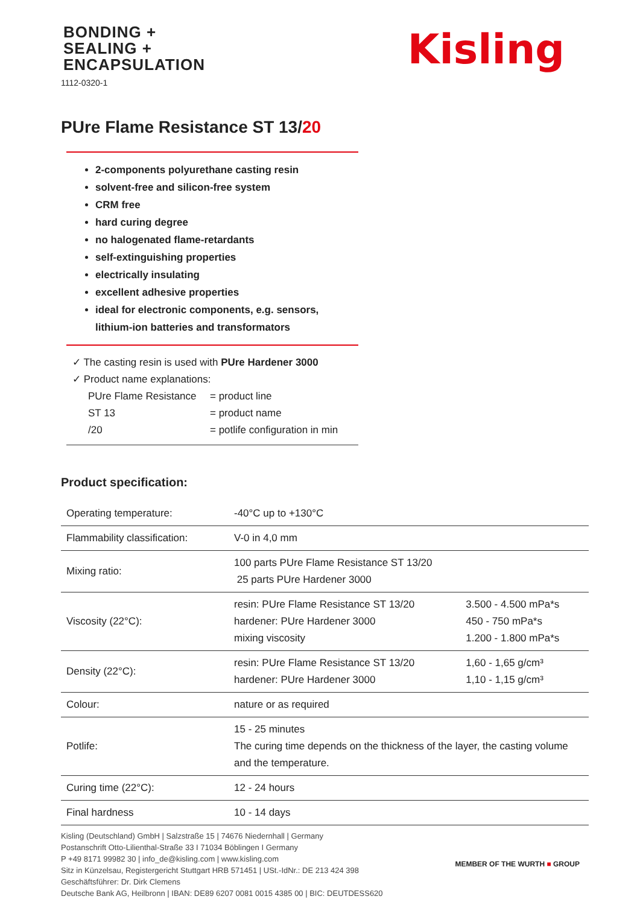BONDING +
SEALING +
ENCAPSULATION
1112-0320-1
Kisling
PUre Flame Resistance ST 13/20
2-components polyurethane casting resin
solvent-free and silicon-free system
CRM free
hard curing degree
no halogenated flame-retardants
self-extinguishing properties
electrically insulating
excellent adhesive properties
ideal for electronic components, e.g. sensors, lithium-ion batteries and transformators
✓ The casting resin is used with PUre Hardener 3000
✓ Product name explanations:
PUre Flame Resistance = product line ST 13 = product name /20 = potlife configuration in min
Product specification:
| Operating temperature: | -40°C up to +130°C | |
| Flammability classification: | V-0 in 4,0 mm | |
| Mixing ratio: | 100 parts PUre Flame Resistance ST 13/20 25 parts PUre Hardener 3000 | |
| Viscosity (22°C): | resin: PUre Flame Resistance ST 13/20 hardener: PUre Hardener 3000 mixing viscosity | 3.500 - 4.500 mPa*s 450 - 750 mPa*s 1.200 - 1.800 mPa*s |
| Density (22°C): | resin: PUre Flame Resistance ST 13/20 hardener: PUre Hardener 3000 | 1,60 - 1,65 g/cm³ 1,10 - 1,15 g/cm³ |
| Colour: | nature or as required | |
| Potlife: | 15 - 25 minutes The curing time depends on the thickness of the layer, the casting volume and the temperature. | |
| Curing time (22°C): | 12 - 24 hours | |
| Final hardness | 10 - 14 days | |
Kisling (Deutschland) GmbH | Salzstraße 15 | 74676 Niedernhall | Germany
Postanschrift Otto-Lilienthal-Straße 33 I 71034 Böblingen I Germany
P +49 8171 99982 30 | info_de@kisling.com | www.kisling.com
Sitz in Künzelsau, Registergericht Stuttgart HRB 571451 | USt.-IdNr.: DE 213 424 398
Geschäftsführer: Dr. Dirk Clemens
Deutsche Bank AG, Heilbronn | IBAN: DE89 6207 0081 0015 4385 00 | BIC: DEUTDESS620
MEMBER OF THE WURTH ■ GROUP